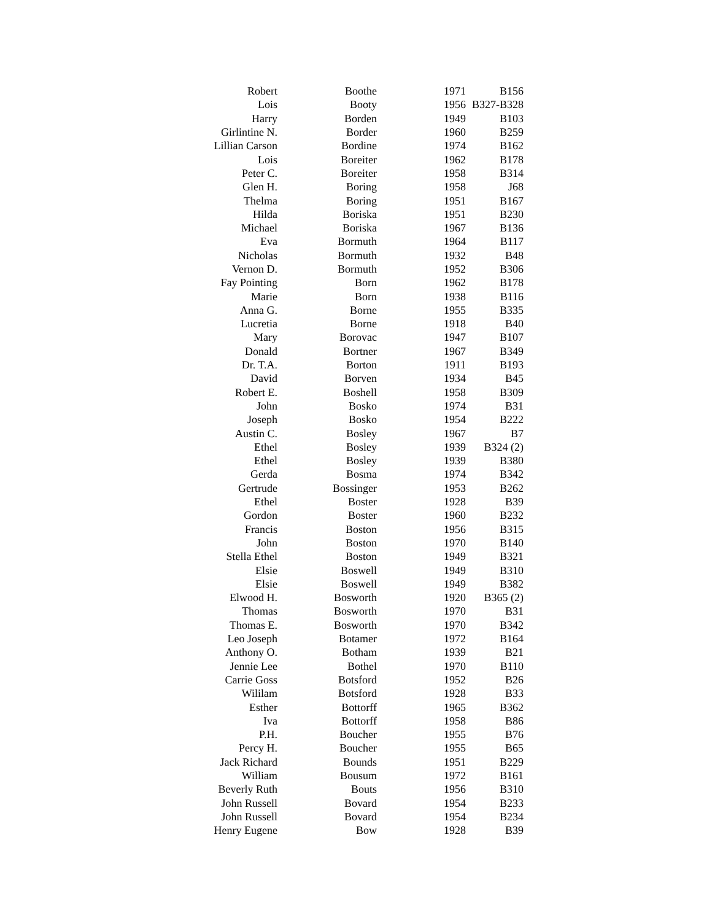| Robert | Boothe | 1971 | B156 |
| Lois | Booty | 1956 | B327-B328 |
| Harry | Borden | 1949 | B103 |
| Girlintine N. | Border | 1960 | B259 |
| Lillian Carson | Bordine | 1974 | B162 |
| Lois | Boreiter | 1962 | B178 |
| Peter C. | Boreiter | 1958 | B314 |
| Glen H. | Boring | 1958 | J68 |
| Thelma | Boring | 1951 | B167 |
| Hilda | Boriska | 1951 | B230 |
| Michael | Boriska | 1967 | B136 |
| Eva | Bormuth | 1964 | B117 |
| Nicholas | Bormuth | 1932 | B48 |
| Vernon D. | Bormuth | 1952 | B306 |
| Fay Pointing | Born | 1962 | B178 |
| Marie | Born | 1938 | B116 |
| Anna G. | Borne | 1955 | B335 |
| Lucretia | Borne | 1918 | B40 |
| Mary | Borovac | 1947 | B107 |
| Donald | Bortner | 1967 | B349 |
| Dr. T.A. | Borton | 1911 | B193 |
| David | Borven | 1934 | B45 |
| Robert E. | Boshell | 1958 | B309 |
| John | Bosko | 1974 | B31 |
| Joseph | Bosko | 1954 | B222 |
| Austin C. | Bosley | 1967 | B7 |
| Ethel | Bosley | 1939 | B324 (2) |
| Ethel | Bosley | 1939 | B380 |
| Gerda | Bosma | 1974 | B342 |
| Gertrude | Bossinger | 1953 | B262 |
| Ethel | Boster | 1928 | B39 |
| Gordon | Boster | 1960 | B232 |
| Francis | Boston | 1956 | B315 |
| John | Boston | 1970 | B140 |
| Stella Ethel | Boston | 1949 | B321 |
| Elsie | Boswell | 1949 | B310 |
| Elsie | Boswell | 1949 | B382 |
| Elwood H. | Bosworth | 1920 | B365 (2) |
| Thomas | Bosworth | 1970 | B31 |
| Thomas E. | Bosworth | 1970 | B342 |
| Leo Joseph | Botamer | 1972 | B164 |
| Anthony O. | Botham | 1939 | B21 |
| Jennie Lee | Bothel | 1970 | B110 |
| Carrie Goss | Botsford | 1952 | B26 |
| Wililam | Botsford | 1928 | B33 |
| Esther | Bottorff | 1965 | B362 |
| Iva | Bottorff | 1958 | B86 |
| P.H. | Boucher | 1955 | B76 |
| Percy H. | Boucher | 1955 | B65 |
| Jack Richard | Bounds | 1951 | B229 |
| William | Bousum | 1972 | B161 |
| Beverly Ruth | Bouts | 1956 | B310 |
| John Russell | Bovard | 1954 | B233 |
| John Russell | Bovard | 1954 | B234 |
| Henry Eugene | Bow | 1928 | B39 |